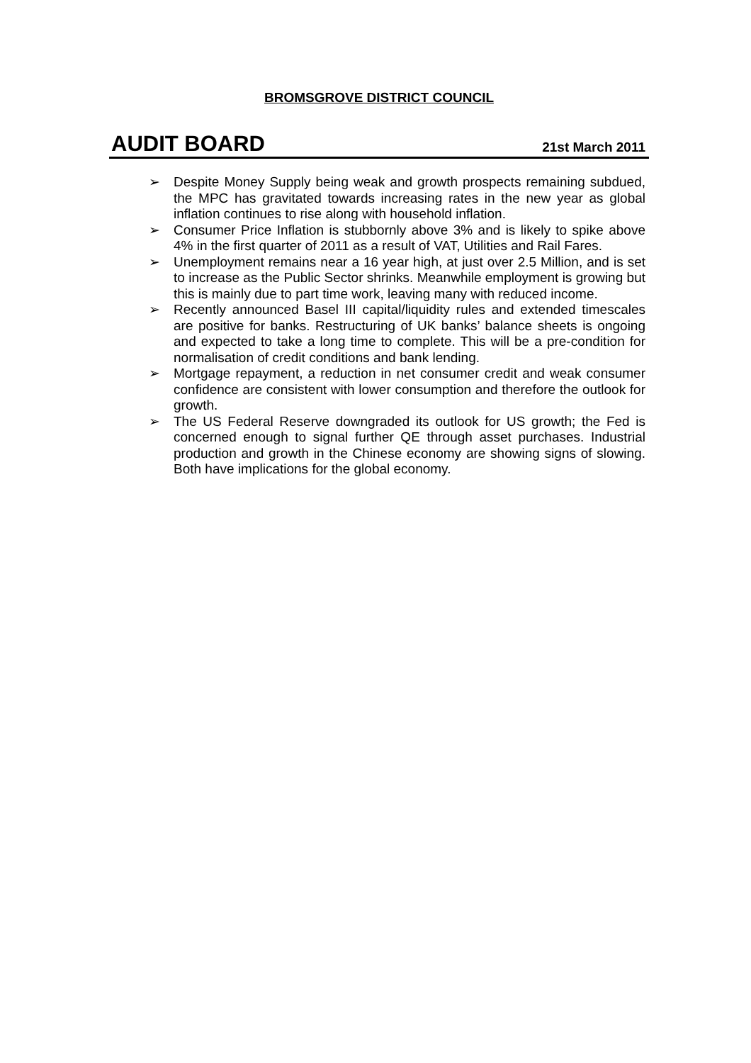BROMSGROVE DISTRICT COUNCIL
AUDIT BOARD
21st March 2011
➢ Despite Money Supply being weak and growth prospects remaining subdued, the MPC has gravitated towards increasing rates in the new year as global inflation continues to rise along with household inflation.
➢ Consumer Price Inflation is stubbornly above 3% and is likely to spike above 4% in the first quarter of 2011 as a result of VAT, Utilities and Rail Fares.
➢ Unemployment remains near a 16 year high, at just over 2.5 Million, and is set to increase as the Public Sector shrinks. Meanwhile employment is growing but this is mainly due to part time work, leaving many with reduced income.
➢ Recently announced Basel III capital/liquidity rules and extended timescales are positive for banks. Restructuring of UK banks’ balance sheets is ongoing and expected to take a long time to complete. This will be a pre-condition for normalisation of credit conditions and bank lending.
➢ Mortgage repayment, a reduction in net consumer credit and weak consumer confidence are consistent with lower consumption and therefore the outlook for growth.
➢ The US Federal Reserve downgraded its outlook for US growth; the Fed is concerned enough to signal further QE through asset purchases. Industrial production and growth in the Chinese economy are showing signs of slowing. Both have implications for the global economy.